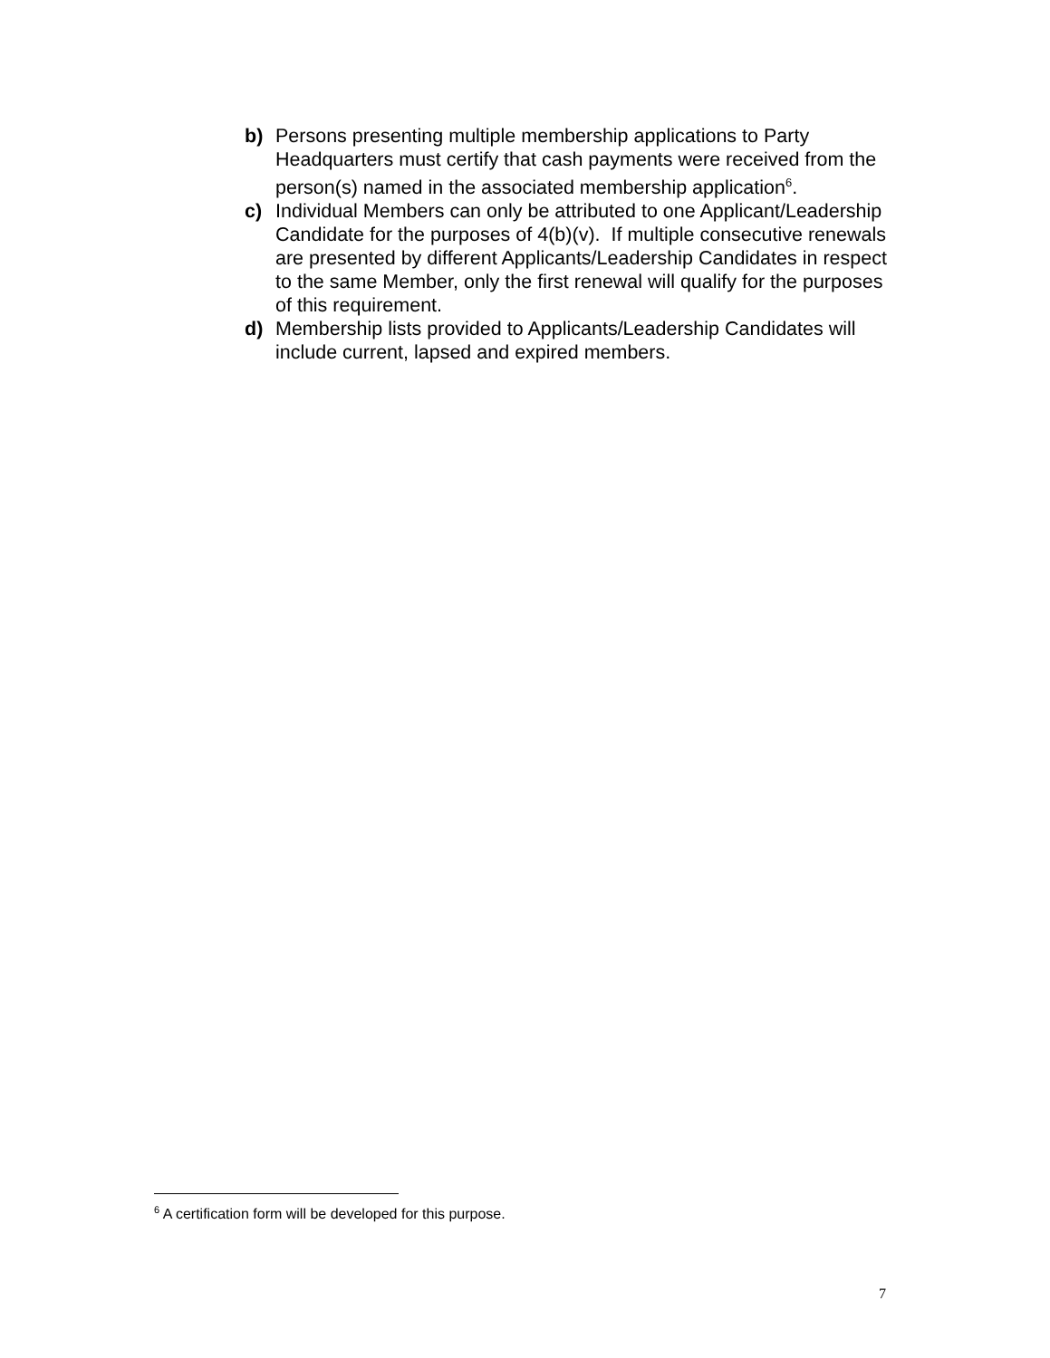b) Persons presenting multiple membership applications to Party Headquarters must certify that cash payments were received from the person(s) named in the associated membership application<sup>6</sup>.
c) Individual Members can only be attributed to one Applicant/Leadership Candidate for the purposes of 4(b)(v). If multiple consecutive renewals are presented by different Applicants/Leadership Candidates in respect to the same Member, only the first renewal will qualify for the purposes of this requirement.
d) Membership lists provided to Applicants/Leadership Candidates will include current, lapsed and expired members.
<sup>6</sup> A certification form will be developed for this purpose.
7